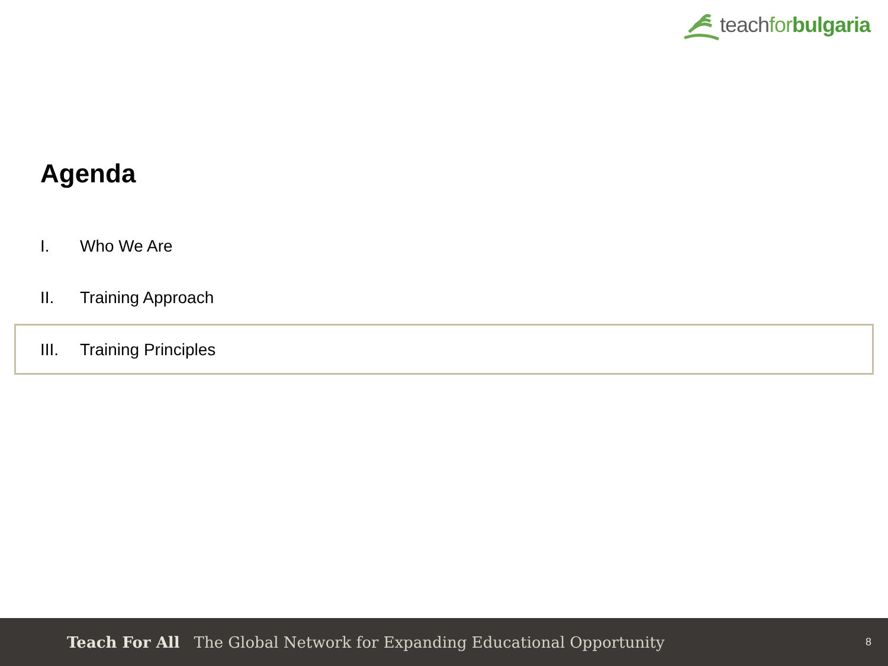teach for bulgaria
Agenda
I. Who We Are
II. Training Approach
III. Training Principles
Teach For All The Global Network for Expanding Educational Opportunity 8